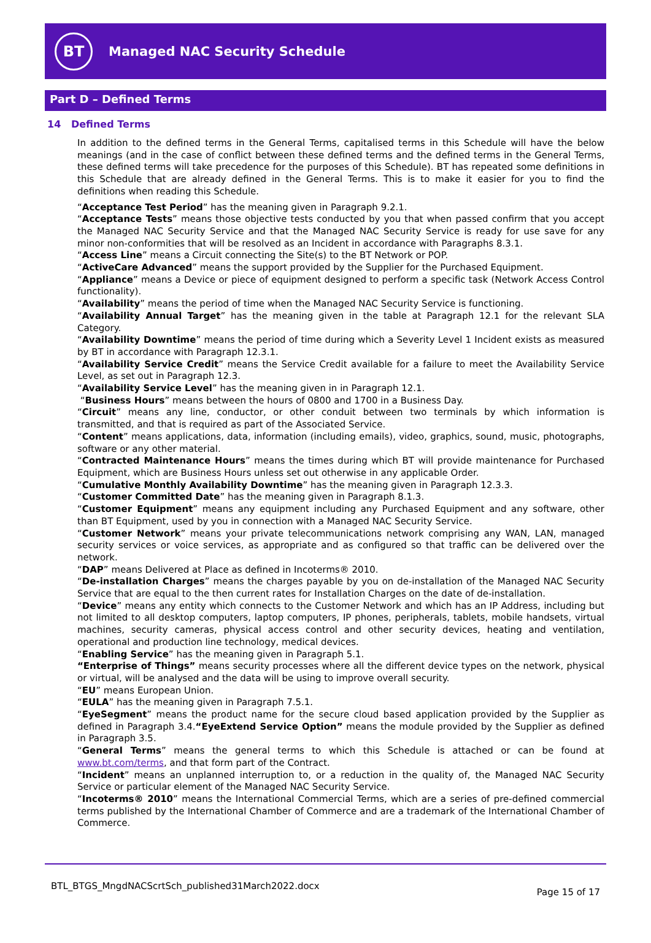BT
Managed NAC Security Schedule
Part D – Defined Terms
14 Defined Terms
In addition to the defined terms in the General Terms, capitalised terms in this Schedule will have the below meanings (and in the case of conflict between these defined terms and the defined terms in the General Terms, these defined terms will take precedence for the purposes of this Schedule). BT has repeated some definitions in this Schedule that are already defined in the General Terms. This is to make it easier for you to find the definitions when reading this Schedule.
“Acceptance Test Period” has the meaning given in Paragraph 9.2.1.
“Acceptance Tests” means those objective tests conducted by you that when passed confirm that you accept the Managed NAC Security Service and that the Managed NAC Security Service is ready for use save for any minor non-conformities that will be resolved as an Incident in accordance with Paragraphs 8.3.1.
“Access Line” means a Circuit connecting the Site(s) to the BT Network or POP.
“ActiveCare Advanced” means the support provided by the Supplier for the Purchased Equipment.
“Appliance” means a Device or piece of equipment designed to perform a specific task (Network Access Control functionality).
“Availability” means the period of time when the Managed NAC Security Service is functioning.
“Availability Annual Target” has the meaning given in the table at Paragraph 12.1 for the relevant SLA Category.
“Availability Downtime” means the period of time during which a Severity Level 1 Incident exists as measured by BT in accordance with Paragraph 12.3.1.
“Availability Service Credit” means the Service Credit available for a failure to meet the Availability Service Level, as set out in Paragraph 12.3.
“Availability Service Level” has the meaning given in in Paragraph 12.1.
“Business Hours” means between the hours of 0800 and 1700 in a Business Day.
“Circuit” means any line, conductor, or other conduit between two terminals by which information is transmitted, and that is required as part of the Associated Service.
“Content” means applications, data, information (including emails), video, graphics, sound, music, photographs, software or any other material.
“Contracted Maintenance Hours” means the times during which BT will provide maintenance for Purchased Equipment, which are Business Hours unless set out otherwise in any applicable Order.
“Cumulative Monthly Availability Downtime” has the meaning given in Paragraph 12.3.3.
“Customer Committed Date” has the meaning given in Paragraph 8.1.3.
“Customer Equipment” means any equipment including any Purchased Equipment and any software, other than BT Equipment, used by you in connection with a Managed NAC Security Service.
“Customer Network” means your private telecommunications network comprising any WAN, LAN, managed security services or voice services, as appropriate and as configured so that traffic can be delivered over the network.
“DAP” means Delivered at Place as defined in Incoterms® 2010.
“De-installation Charges” means the charges payable by you on de-installation of the Managed NAC Security Service that are equal to the then current rates for Installation Charges on the date of de-installation.
“Device” means any entity which connects to the Customer Network and which has an IP Address, including but not limited to all desktop computers, laptop computers, IP phones, peripherals, tablets, mobile handsets, virtual machines, security cameras, physical access control and other security devices, heating and ventilation, operational and production line technology, medical devices.
“Enabling Service” has the meaning given in Paragraph 5.1.
“Enterprise of Things” means security processes where all the different device types on the network, physical or virtual, will be analysed and the data will be using to improve overall security.
“EU” means European Union.
“EULA” has the meaning given in Paragraph 7.5.1.
“EyeSegment” means the product name for the secure cloud based application provided by the Supplier as defined in Paragraph 3.4.“EyeExtend Service Option” means the module provided by the Supplier as defined in Paragraph 3.5.
“General Terms” means the general terms to which this Schedule is attached or can be found at www.bt.com/terms, and that form part of the Contract.
“Incident” means an unplanned interruption to, or a reduction in the quality of, the Managed NAC Security Service or particular element of the Managed NAC Security Service.
“Incoterms® 2010” means the International Commercial Terms, which are a series of pre-defined commercial terms published by the International Chamber of Commerce and are a trademark of the International Chamber of Commerce.
BTL_BTGS_MngdNACScrtSch_published31March2022.docx
Page 15 of 17